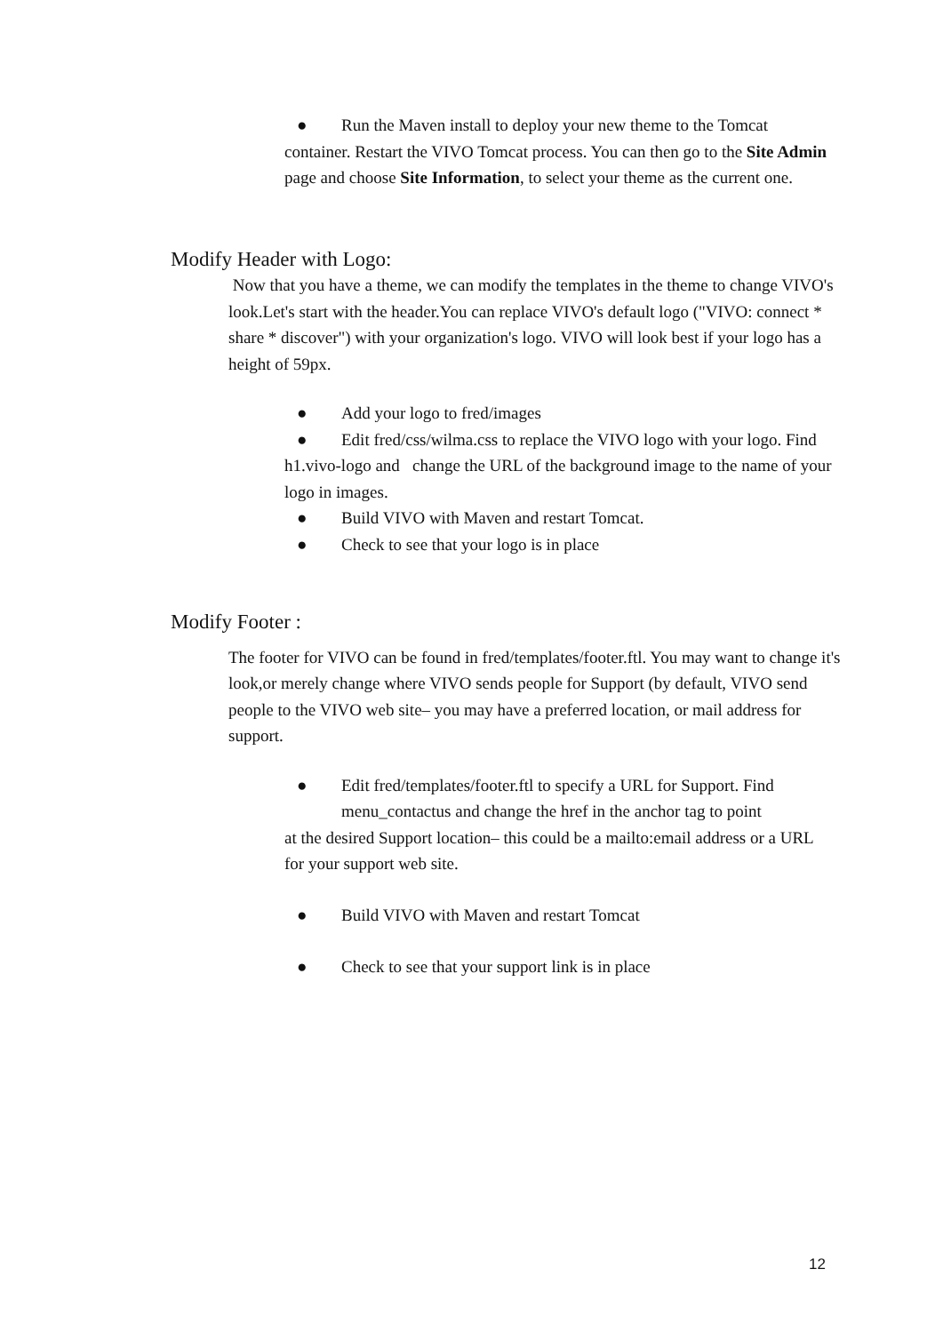● Run the Maven install to deploy your new theme to the Tomcat container. Restart the VIVO Tomcat process. You can then go to the Site Admin page and choose Site Information, to select your theme as the current one.
Modify Header with Logo:
Now that you have a theme, we can modify the templates in the theme to change VIVO's look.Let's start with the header.You can replace VIVO's default logo ("VIVO: connect * share * discover") with your organization's logo. VIVO will look best if your logo has a height of 59px.
● Add your logo to fred/images
● Edit fred/css/wilma.css to replace the VIVO logo with your logo. Find h1.vivo-logo and change the URL of the background image to the name of your logo in images.
● Build VIVO with Maven and restart Tomcat.
● Check to see that your logo is in place
Modify Footer :
The footer for VIVO can be found in fred/templates/footer.ftl. You may want to change it's look,or merely change where VIVO sends people for Support (by default, VIVO send people to the VIVO web site– you may have a preferred location, or mail address for support.
● Edit fred/templates/footer.ftl to specify a URL for Support. Find
menu_contactus and change the href in the anchor tag to point
at the desired Support location– this could be a mailto:email address or a URL for your support web site.
● Build VIVO with Maven and restart Tomcat
● Check to see that your support link is in place
12